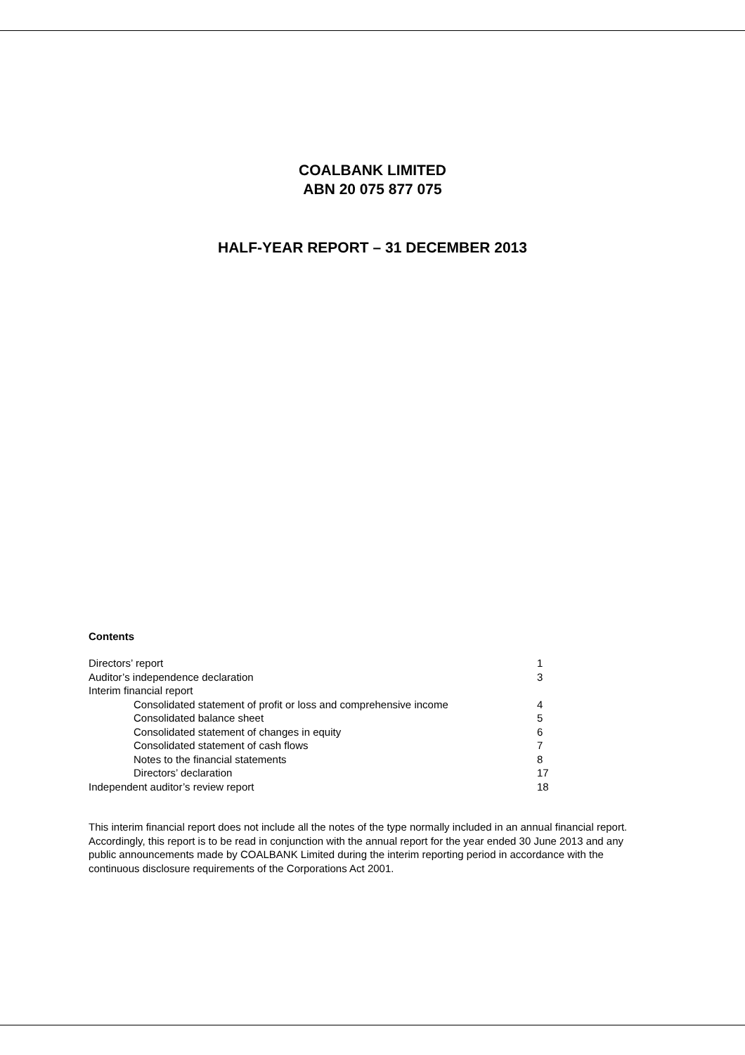COALBANK LIMITED
ABN 20 075 877 075
HALF-YEAR REPORT – 31 DECEMBER 2013
Contents
| Directors’ report | 1 |
| Auditor’s independence declaration | 3 |
| Interim financial report | |
| Consolidated statement of profit or loss and comprehensive income | 4 |
| Consolidated balance sheet | 5 |
| Consolidated statement of changes in equity | 6 |
| Consolidated statement of cash flows | 7 |
| Notes to the financial statements | 8 |
| Directors’ declaration | 17 |
| Independent auditor’s review report | 18 |
This interim financial report does not include all the notes of the type normally included in an annual financial report. Accordingly, this report is to be read in conjunction with the annual report for the year ended 30 June 2013 and any public announcements made by COALBANK Limited during the interim reporting period in accordance with the continuous disclosure requirements of the Corporations Act 2001.